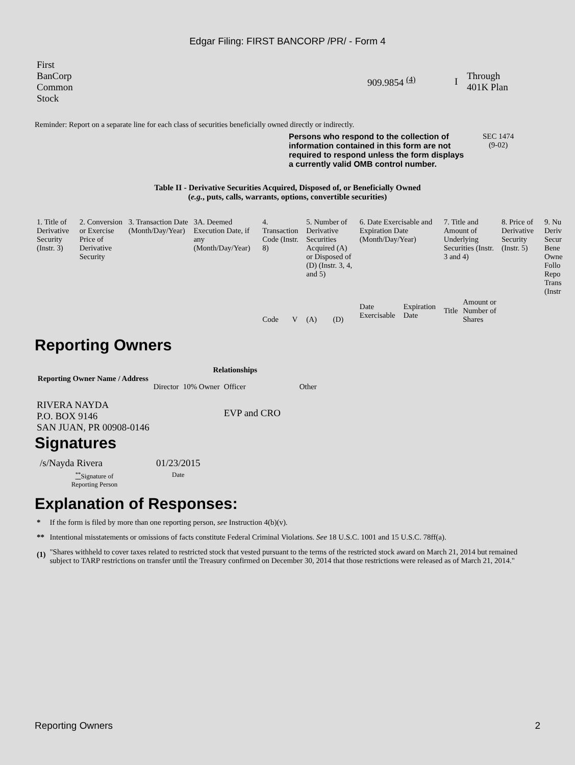Edgar Filing: FIRST BANCORP /PR/ - Form 4
| First BanCorp Common Stock | 909.9854 <sup>(4)</sup> | I | Through 401K Plan |
Reminder: Report on a separate line for each class of securities beneficially owned directly or indirectly.
Persons who respond to the collection of information contained in this form are not required to respond unless the form displays a currently valid OMB control number.
SEC 1474
(9-02)
Table II - Derivative Securities Acquired, Disposed of, or Beneficially Owned
(e.g., puts, calls, warrants, options, convertible securities)
| 1. Title of Derivative Security (Instr. 3) | 2. Conversion or Exercise Price of Derivative Security | 3. Transaction Date (Month/Day/Year) | 3A. Deemed Execution Date, if any (Month/Day/Year) | 4. Transaction Code (Instr. 8) | | 5. Number of Derivative Securities Acquired (A) or Disposed of (D) (Instr. 3, 4, and 5) | | 6. Date Exercisable and Expiration Date (Month/Day/Year) | | 7. Title and Amount of Underlying Securities (Instr. 3 and 4) | | 8. Price of Derivative Security (Instr. 5) | 9. Nu Deriv Secur Bene Owne Follo Repo Trans (Instr |
| | | | | Code | V | (A) | (D) | Date Exercisable | Expiration Date | Title | Amount or Number of Shares | | |
Reporting Owners
| Reporting Owner Name / Address | Relationships | | | |
| --- | --- | --- | --- | --- |
| | Director | 10% Owner | Officer | Other |
| RIVERA NAYDA P.O. BOX 9146 SAN JUAN, PR 00908-0146 | | | EVP and CRO | |
Signatures
| /s/Nayda Rivera | 01/23/2015 |
| <sup>**</sup> Signature of Reporting Person | Date |
Explanation of Responses:
| * | If the form is filed by more than one reporting person, see Instruction 4(b)(v). |
| ** | Intentional misstatements or omissions of facts constitute Federal Criminal Violations. See 18 U.S.C. 1001 and 15 U.S.C. 78ff(a). |
| (1) | "Shares withheld to cover taxes related to restricted stock that vested pursuant to the terms of the restricted stock award on March 21, 2014 but remained subject to TARP restrictions on transfer until the Treasury confirmed on December 30, 2014 that those restrictions were released as of March 21, 2014." |
Reporting Owners 2